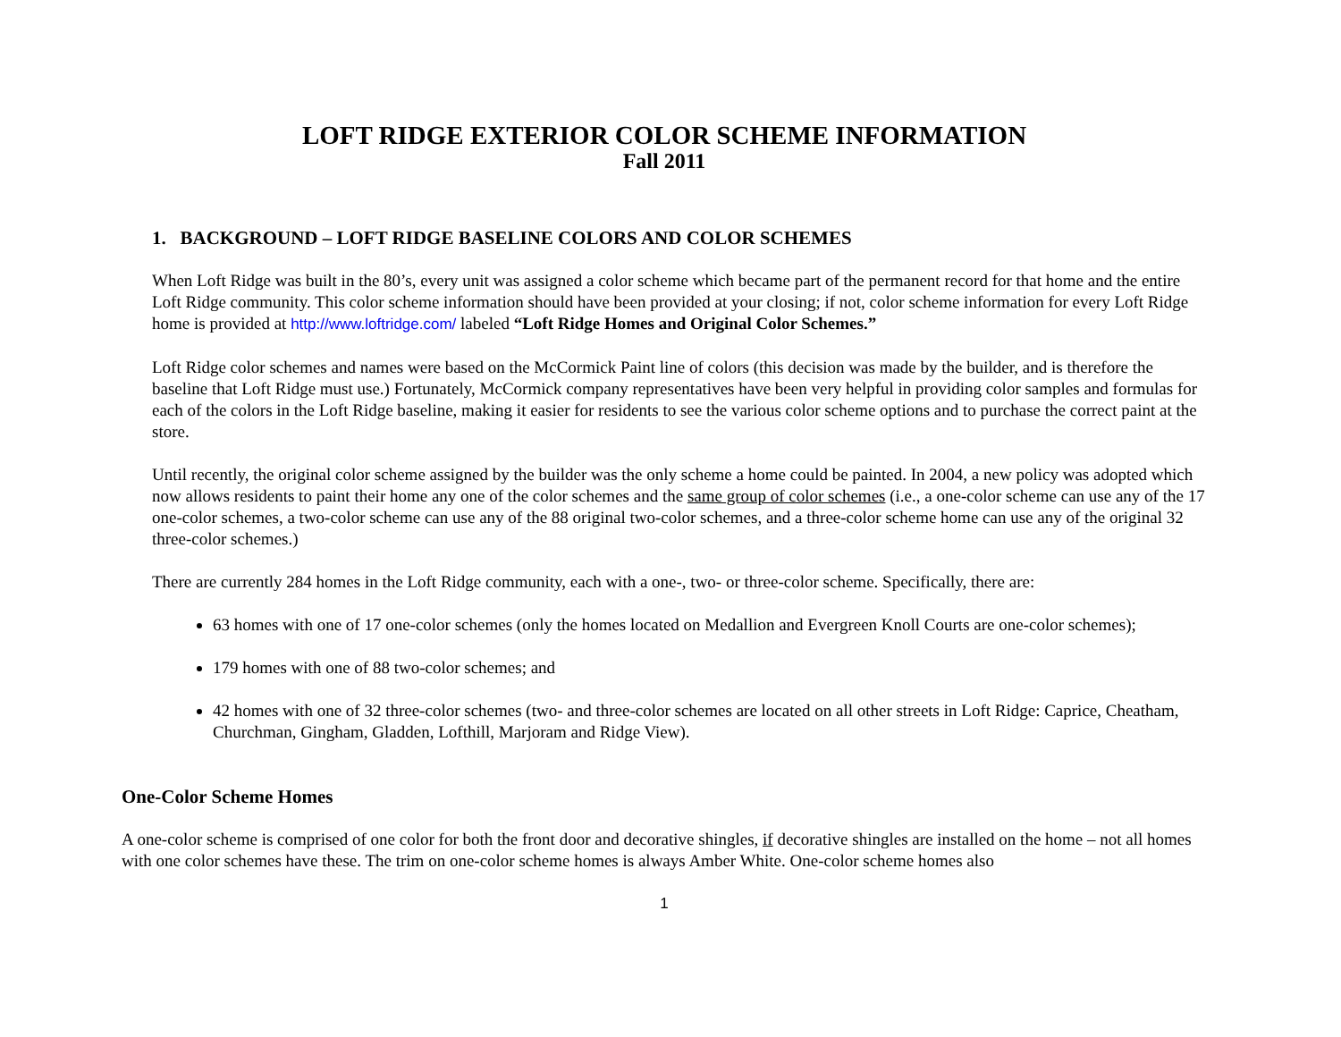LOFT RIDGE EXTERIOR COLOR SCHEME INFORMATION
Fall 2011
1. BACKGROUND – LOFT RIDGE BASELINE COLORS AND COLOR SCHEMES
When Loft Ridge was built in the 80’s, every unit was assigned a color scheme which became part of the permanent record for that home and the entire Loft Ridge community. This color scheme information should have been provided at your closing; if not, color scheme information for every Loft Ridge home is provided at http://www.loftridge.com/ labeled “Loft Ridge Homes and Original Color Schemes.”
Loft Ridge color schemes and names were based on the McCormick Paint line of colors (this decision was made by the builder, and is therefore the baseline that Loft Ridge must use.) Fortunately, McCormick company representatives have been very helpful in providing color samples and formulas for each of the colors in the Loft Ridge baseline, making it easier for residents to see the various color scheme options and to purchase the correct paint at the store.
Until recently, the original color scheme assigned by the builder was the only scheme a home could be painted. In 2004, a new policy was adopted which now allows residents to paint their home any one of the color schemes and the same group of color schemes (i.e., a one-color scheme can use any of the 17 one-color schemes, a two-color scheme can use any of the 88 original two-color schemes, and a three-color scheme home can use any of the original 32 three-color schemes.)
There are currently 284 homes in the Loft Ridge community, each with a one-, two- or three-color scheme. Specifically, there are:
63 homes with one of 17 one-color schemes (only the homes located on Medallion and Evergreen Knoll Courts are one-color schemes);
179 homes with one of 88 two-color schemes; and
42 homes with one of 32 three-color schemes (two- and three-color schemes are located on all other streets in Loft Ridge: Caprice, Cheatham, Churchman, Gingham, Gladden, Lofthill, Marjoram and Ridge View).
One-Color Scheme Homes
A one-color scheme is comprised of one color for both the front door and decorative shingles, if decorative shingles are installed on the home – not all homes with one color schemes have these. The trim on one-color scheme homes is always Amber White. One-color scheme homes also
1